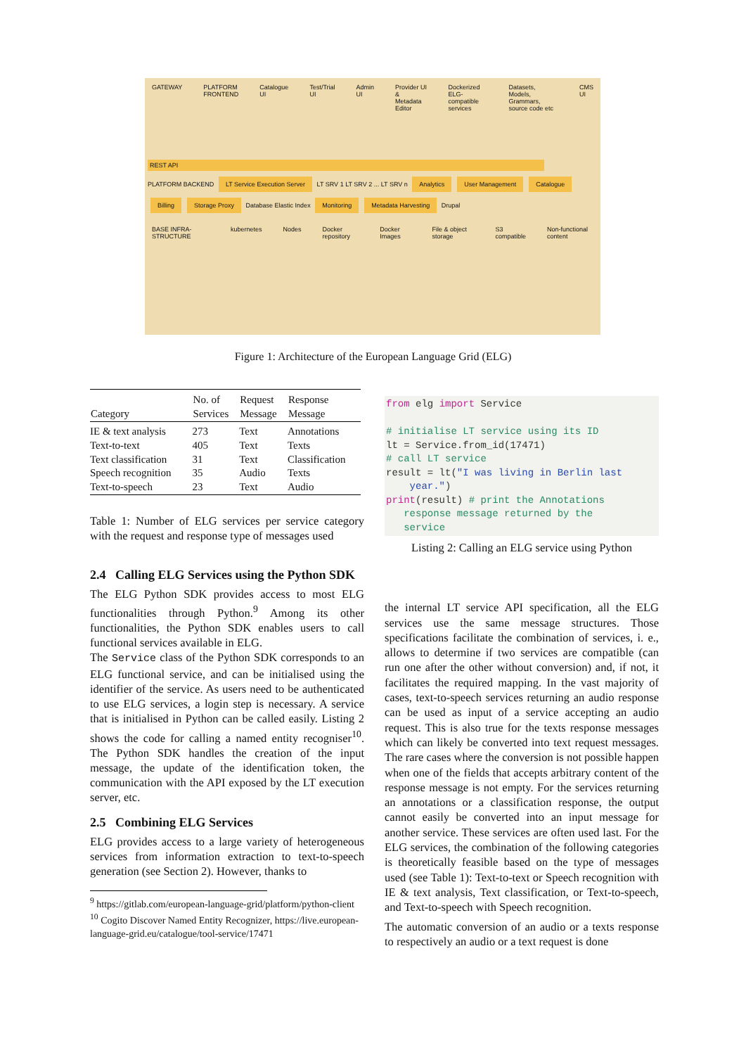GATEWAY PLATFORM FRONTEND Catalogue UI Test/Trial UI Admin UI Provider UI & Metadata Editor Dockerized ELG-compatible services Datasets, Models, Grammars, source code etc CMS UI
REST API
PLATFORM BACKEND LT Service Execution Server LT SRV 1 LT SRV 2 ... LT SRV n Analytics User Management Catalogue Billing Storage Proxy Database Elastic Index Monitoring Metadata Harvesting Drupal
BASE INFRA-STRUCTURE kubernetes Nodes Docker repository Docker Images File & object storage S3 compatible Non-functional content
Figure 1: Architecture of the European Language Grid (ELG)
| Category | No. of Services | Request Message | Response Message |
| --- | --- | --- | --- |
| IE & text analysis | 273 | Text | Annotations |
| Text-to-text | 405 | Text | Texts |
| Text classification | 31 | Text | Classification |
| Speech recognition | 35 | Audio | Texts |
| Text-to-speech | 23 | Text | Audio |
Table 1: Number of ELG services per service category with the request and response type of messages used
2.4 Calling ELG Services using the Python SDK
The ELG Python SDK provides access to most ELG functionalities through Python.<sup>9</sup> Among its other functionalities, the Python SDK enables users to call functional services available in ELG.
The Service class of the Python SDK corresponds to an ELG functional service, and can be initialised using the identifier of the service. As users need to be authenticated to use ELG services, a login step is necessary. A service that is initialised in Python can be called easily. Listing 2 shows the code for calling a named entity recogniser<sup>10</sup>. The Python SDK handles the creation of the input message, the update of the identification token, the communication with the API exposed by the LT execution server, etc.
2.5 Combining ELG Services
ELG provides access to a large variety of heterogeneous services from information extraction to text-to-speech generation (see Section 2). However, thanks to
<sup>9</sup> https://gitlab.com/european-language-grid/platform/python-client
<sup>10</sup> Cogito Discover Named Entity Recognizer, https://live.european-language-grid.eu/catalogue/tool-service/17471
from elg import Service

# initialise LT service using its ID
lt = Service.from_id(17471)
# call LT service
result = lt("I was living in Berlin last
    year.")
print(result) # print the Annotations
   response message returned by the
   service
Listing 2: Calling an ELG service using Python
the internal LT service API specification, all the ELG services use the same message structures. Those specifications facilitate the combination of services, i. e., allows to determine if two services are compatible (can run one after the other without conversion) and, if not, it facilitates the required mapping. In the vast majority of cases, text-to-speech services returning an audio response can be used as input of a service accepting an audio request. This is also true for the texts response messages which can likely be converted into text request messages. The rare cases where the conversion is not possible happen when one of the fields that accepts arbitrary content of the response message is not empty. For the services returning an annotations or a classification response, the output cannot easily be converted into an input message for another service. These services are often used last. For the ELG services, the combination of the following categories is theoretically feasible based on the type of messages used (see Table 1): Text-to-text or Speech recognition with IE & text analysis, Text classification, or Text-to-speech, and Text-to-speech with Speech recognition.
The automatic conversion of an audio or a texts response to respectively an audio or a text request is done